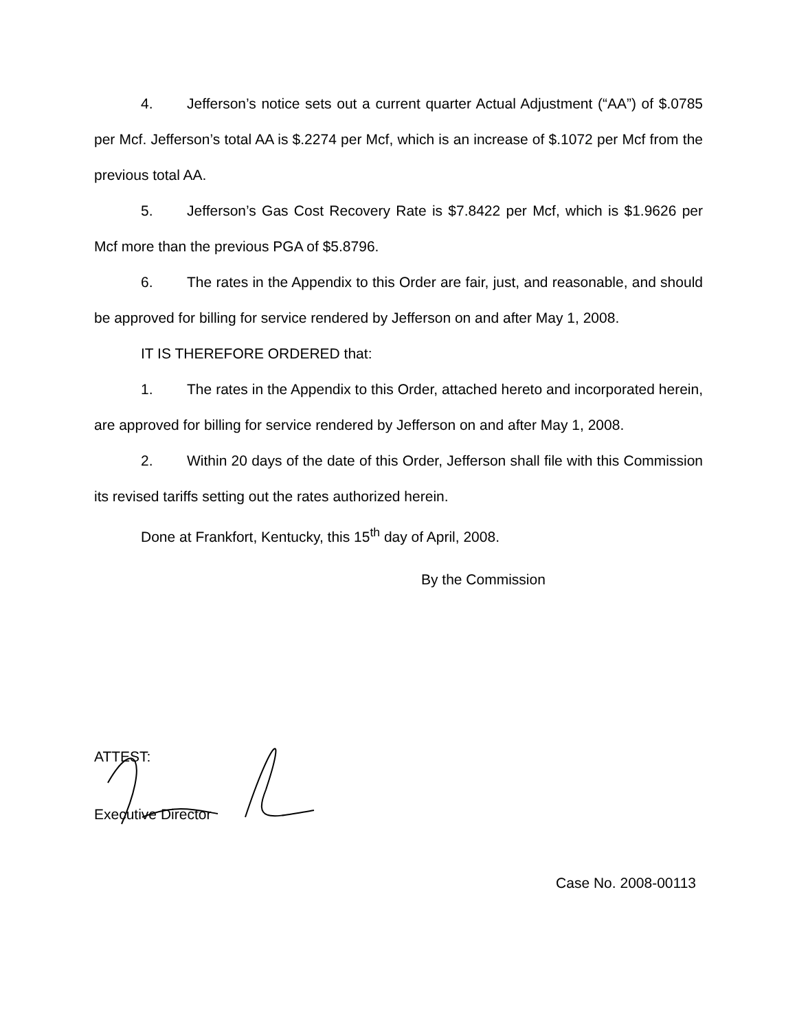4. Jefferson’s notice sets out a current quarter Actual Adjustment (“AA”) of $.0785 per Mcf. Jefferson’s total AA is $.2274 per Mcf, which is an increase of $.1072 per Mcf from the previous total AA.
5. Jefferson’s Gas Cost Recovery Rate is $7.8422 per Mcf, which is $1.9626 per Mcf more than the previous PGA of $5.8796.
6. The rates in the Appendix to this Order are fair, just, and reasonable, and should be approved for billing for service rendered by Jefferson on and after May 1, 2008.
IT IS THEREFORE ORDERED that:
1. The rates in the Appendix to this Order, attached hereto and incorporated herein, are approved for billing for service rendered by Jefferson on and after May 1, 2008.
2. Within 20 days of the date of this Order, Jefferson shall file with this Commission its revised tariffs setting out the rates authorized herein.
Done at Frankfort, Kentucky, this 15<sup>th</sup> day of April, 2008.
By the Commission
ATTEST:
Executive Director
Case No. 2008-00113